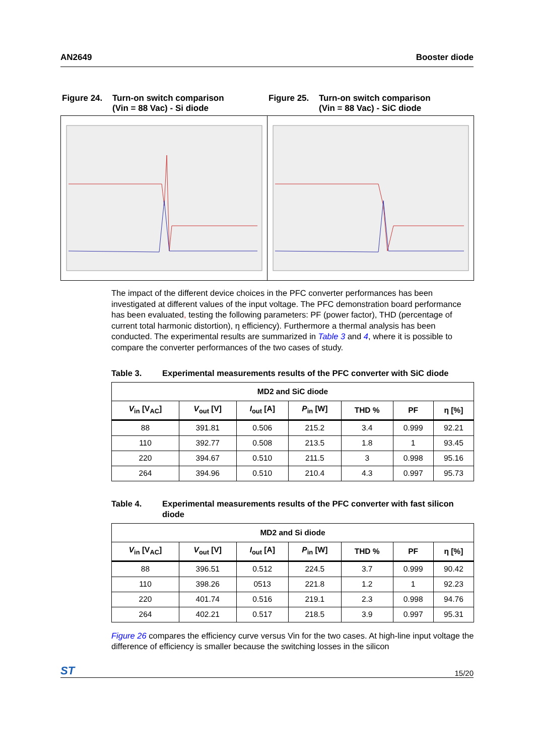AN2649 Booster diode
Figure 24. Turn-on switch comparison
(Vin = 88 Vac) - Si diode
Figure 25. Turn-on switch comparison
(Vin = 88 Vac) - SiC diode
The impact of the different device choices in the PFC converter performances has been investigated at different values of the input voltage. The PFC demonstration board performance has been evaluated, testing the following parameters: PF (power factor), THD (percentage of current total harmonic distortion), η efficiency). Furthermore a thermal analysis has been conducted. The experimental results are summarized in Table 3 and 4, where it is possible to compare the converter performances of the two cases of study.
Table 3. Experimental measurements results of the PFC converter with SiC diode
| MD2 and SiC diode | | | | | | |
| --- | --- | --- | --- | --- | --- | --- |
| V<sub>in</sub> [V<sub>AC</sub>] | V<sub>out</sub> [V] | I<sub>out</sub> [A] | P<sub>in</sub> [W] | THD % | PF | η [%] |
| 88 | 391.81 | 0.506 | 215.2 | 3.4 | 0.999 | 92.21 |
| 110 | 392.77 | 0.508 | 213.5 | 1.8 | 1 | 93.45 |
| 220 | 394.67 | 0.510 | 211.5 | 3 | 0.998 | 95.16 |
| 264 | 394.96 | 0.510 | 210.4 | 4.3 | 0.997 | 95.73 |
Table 4. Experimental measurements results of the PFC converter with fast silicon diode
| MD2 and Si diode | | | | | | |
| --- | --- | --- | --- | --- | --- | --- |
| V<sub>in</sub> [V<sub>AC</sub>] | V<sub>out</sub> [V] | I<sub>out</sub> [A] | P<sub>in</sub> [W] | THD % | PF | η [%] |
| 88 | 396.51 | 0.512 | 224.5 | 3.7 | 0.999 | 90.42 |
| 110 | 398.26 | 0513 | 221.8 | 1.2 | 1 | 92.23 |
| 220 | 401.74 | 0.516 | 219.1 | 2.3 | 0.998 | 94.76 |
| 264 | 402.21 | 0.517 | 218.5 | 3.9 | 0.997 | 95.31 |
Figure 26 compares the efficiency curve versus Vin for the two cases. At high-line input voltage the difference of efficiency is smaller because the switching losses in the silicon
ST 15/20